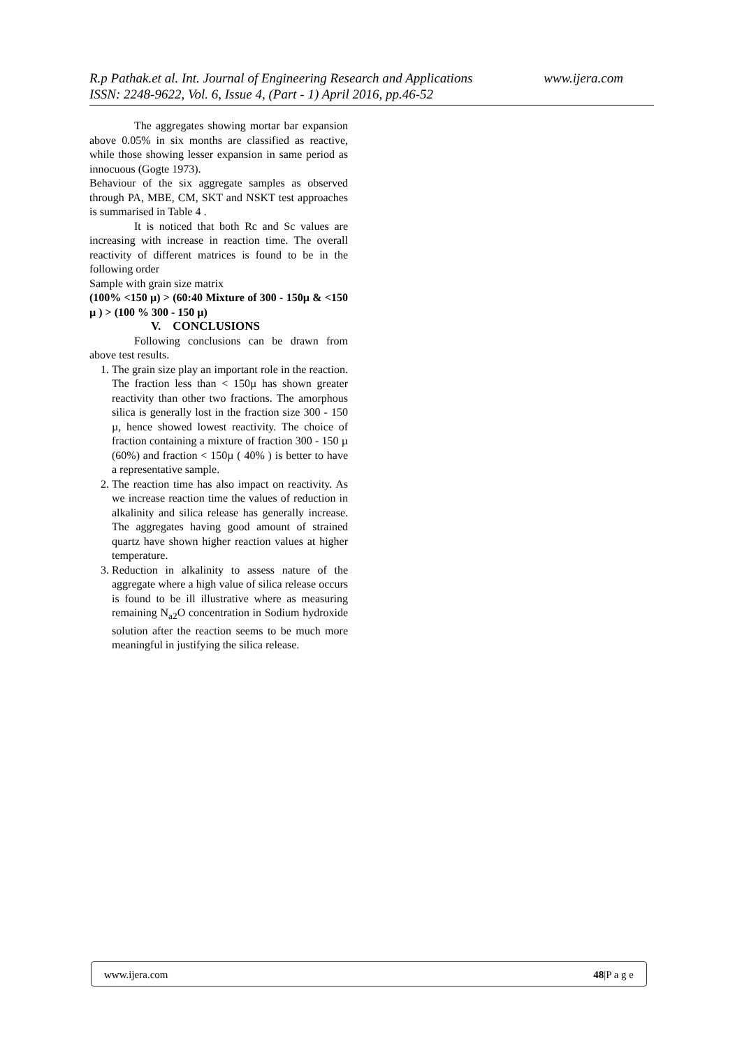www.ijera.com R.p Pathak.et al. Int. Journal of Engineering Research and Applications
ISSN: 2248-9622, Vol. 6, Issue 4, (Part - 1) April 2016, pp.46-52
The aggregates showing mortar bar expansion above 0.05% in six months are classified as reactive, while those showing lesser expansion in same period as innocuous (Gogte 1973).
Behaviour of the six aggregate samples as observed through PA, MBE, CM, SKT and NSKT test approaches is summarised in Table 4 .
It is noticed that both Rc and Sc values are increasing with increase in reaction time. The overall reactivity of different matrices is found to be in the following order
Sample with grain size matrix
(100% <150 µ) > (60:40 Mixture of 300 - 150µ & <150 µ ) > (100 % 300 - 150 µ)
V. CONCLUSIONS
Following conclusions can be drawn from above test results.
1. The grain size play an important role in the reaction. The fraction less than < 150µ has shown greater reactivity than other two fractions. The amorphous silica is generally lost in the fraction size 300 - 150 µ, hence showed lowest reactivity. The choice of fraction containing a mixture of fraction 300 - 150 µ (60%) and fraction < 150µ ( 40% ) is better to have a representative sample.
2. The reaction time has also impact on reactivity. As we increase reaction time the values of reduction in alkalinity and silica release has generally increase. The aggregates having good amount of strained quartz have shown higher reaction values at higher temperature.
3. Reduction in alkalinity to assess nature of the aggregate where a high value of silica release occurs is found to be ill illustrative where as measuring remaining N<sub>a2</sub>O concentration in Sodium hydroxide solution after the reaction seems to be much more meaningful in justifying the silica release.
www.ijera.com 48|P a g e